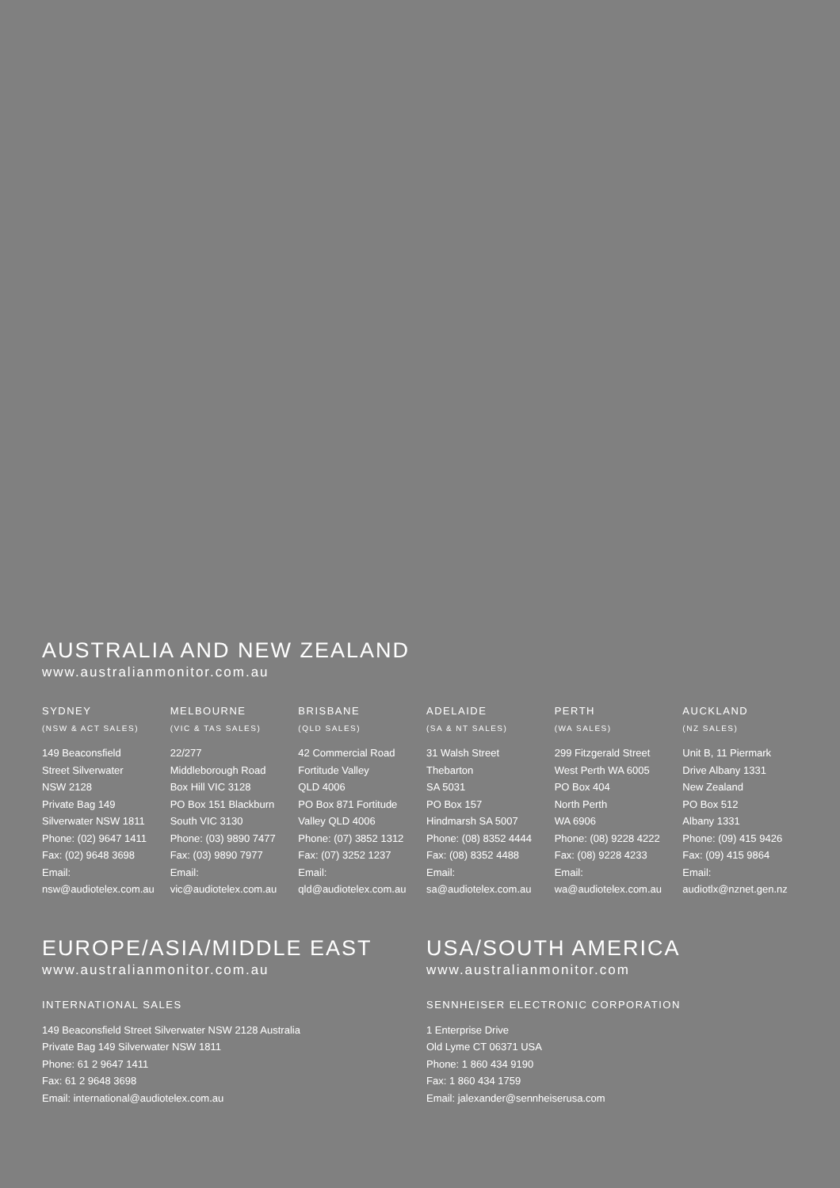AUSTRALIA AND NEW ZEALAND
www.australianmonitor.com.au
SYDNEY
(NSW & ACT SALES)
149 Beaconsfield
Street Silverwater
NSW 2128
Private Bag 149
Silverwater NSW 1811
Phone: (02) 9647 1411
Fax: (02) 9648 3698
Email:
nsw@audiotelex.com.au
MELBOURNE
(VIC & TAS SALES)
22/277
Middleborough Road
Box Hill VIC 3128
PO Box 151 Blackburn
South VIC 3130
Phone: (03) 9890 7477
Fax: (03) 9890 7977
Email:
vic@audiotelex.com.au
BRISBANE
(QLD SALES)
42 Commercial Road
Fortitude Valley
QLD 4006
PO Box 871 Fortitude
Valley QLD 4006
Phone: (07) 3852 1312
Fax: (07) 3252 1237
Email:
qld@audiotelex.com.au
ADELAIDE
(SA & NT SALES)
31 Walsh Street
Thebarton
SA 5031
PO Box 157
Hindmarsh SA 5007
Phone: (08) 8352 4444
Fax: (08) 8352 4488
Email:
sa@audiotelex.com.au
PERTH
(WA SALES)
299 Fitzgerald Street
West Perth WA 6005
PO Box 404
North Perth
WA 6906
Phone: (08) 9228 4222
Fax: (08) 9228 4233
Email:
wa@audiotelex.com.au
AUCKLAND
(NZ SALES)
Unit B, 11 Piermark
Drive Albany 1331
New Zealand
PO Box 512
Albany 1331
Phone: (09) 415 9426
Fax: (09) 415 9864
Email:
audiotlx@nznet.gen.nz
EUROPE/ASIA/MIDDLE EAST
www.australianmonitor.com.au
INTERNATIONAL SALES
149 Beaconsfield Street Silverwater NSW 2128 Australia
Private Bag 149 Silverwater NSW 1811
Phone: 61 2 9647 1411
Fax: 61 2 9648 3698
Email: international@audiotelex.com.au
USA/SOUTH AMERICA
www.australianmonitor.com
SENNHEISER ELECTRONIC CORPORATION
1 Enterprise Drive
Old Lyme CT 06371 USA
Phone: 1 860 434 9190
Fax: 1 860 434 1759
Email: jalexander@sennheiserusa.com